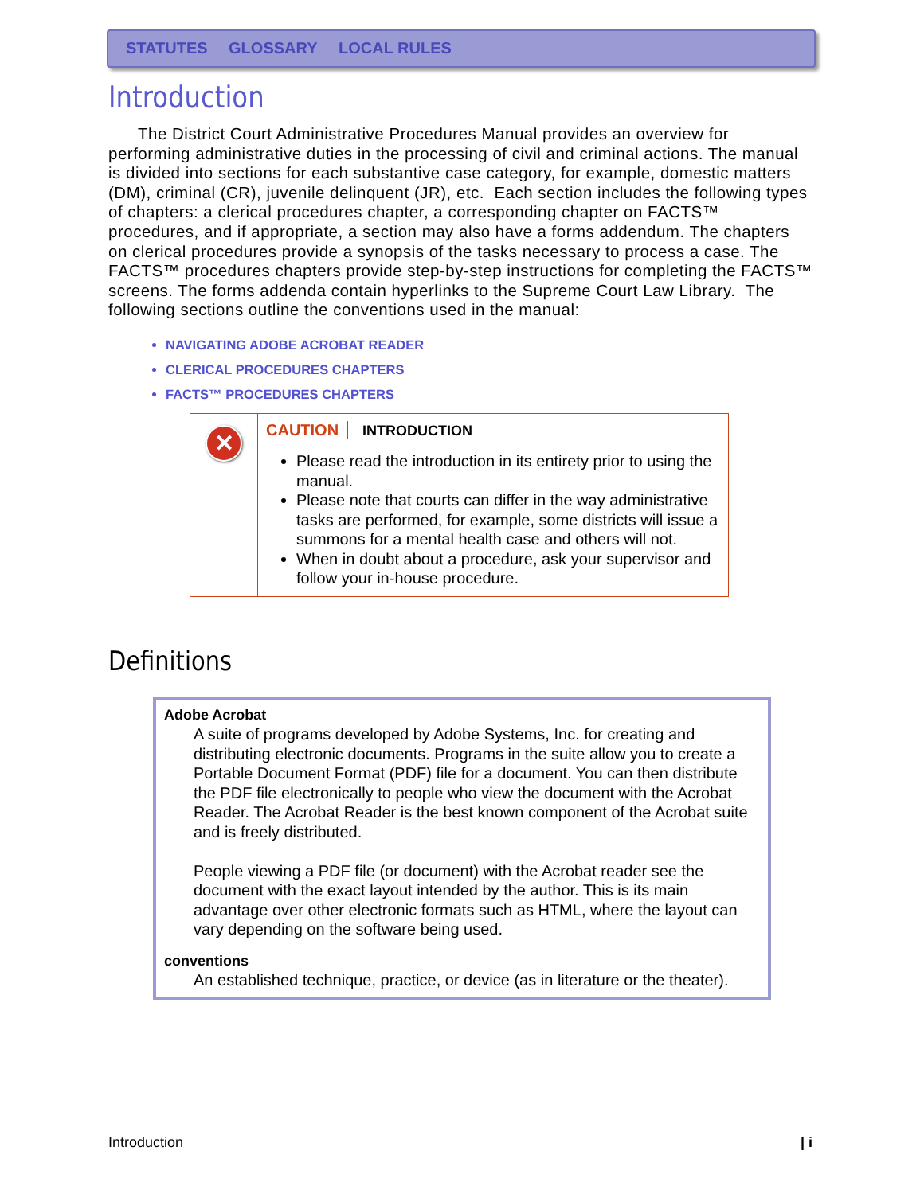STATUTES GLOSSARY LOCAL RULES
Introduction
The District Court Administrative Procedures Manual provides an overview for performing administrative duties in the processing of civil and criminal actions. The manual is divided into sections for each substantive case category, for example, domestic matters (DM), criminal (CR), juvenile delinquent (JR), etc. Each section includes the following types of chapters: a clerical procedures chapter, a corresponding chapter on FACTS™ procedures, and if appropriate, a section may also have a forms addendum. The chapters on clerical procedures provide a synopsis of the tasks necessary to process a case. The FACTS™ procedures chapters provide step-by-step instructions for completing the FACTS™ screens. The forms addenda contain hyperlinks to the Supreme Court Law Library. The following sections outline the conventions used in the manual:
NAVIGATING ADOBE ACROBAT READER
CLERICAL PROCEDURES CHAPTERS
FACTS™ PROCEDURES CHAPTERS
| ✕ | CAUTION INTRODUCTION Please read the introduction in its entirety prior to using the manual. Please note that courts can differ in the way administrative tasks are performed, for example, some districts will issue a summons for a mental health case and others will not. When in doubt about a procedure, ask your supervisor and follow your in-house procedure. |
Definitions
| Adobe Acrobat A suite of programs developed by Adobe Systems, Inc. for creating and distributing electronic documents. Programs in the suite allow you to create a Portable Document Format (PDF) file for a document. You can then distribute the PDF file electronically to people who view the document with the Acrobat Reader. The Acrobat Reader is the best known component of the Acrobat suite and is freely distributed. People viewing a PDF file (or document) with the Acrobat reader see the document with the exact layout intended by the author. This is its main advantage over other electronic formats such as HTML, where the layout can vary depending on the software being used. |
| conventions An established technique, practice, or device (as in literature or the theater). |
Introduction | i